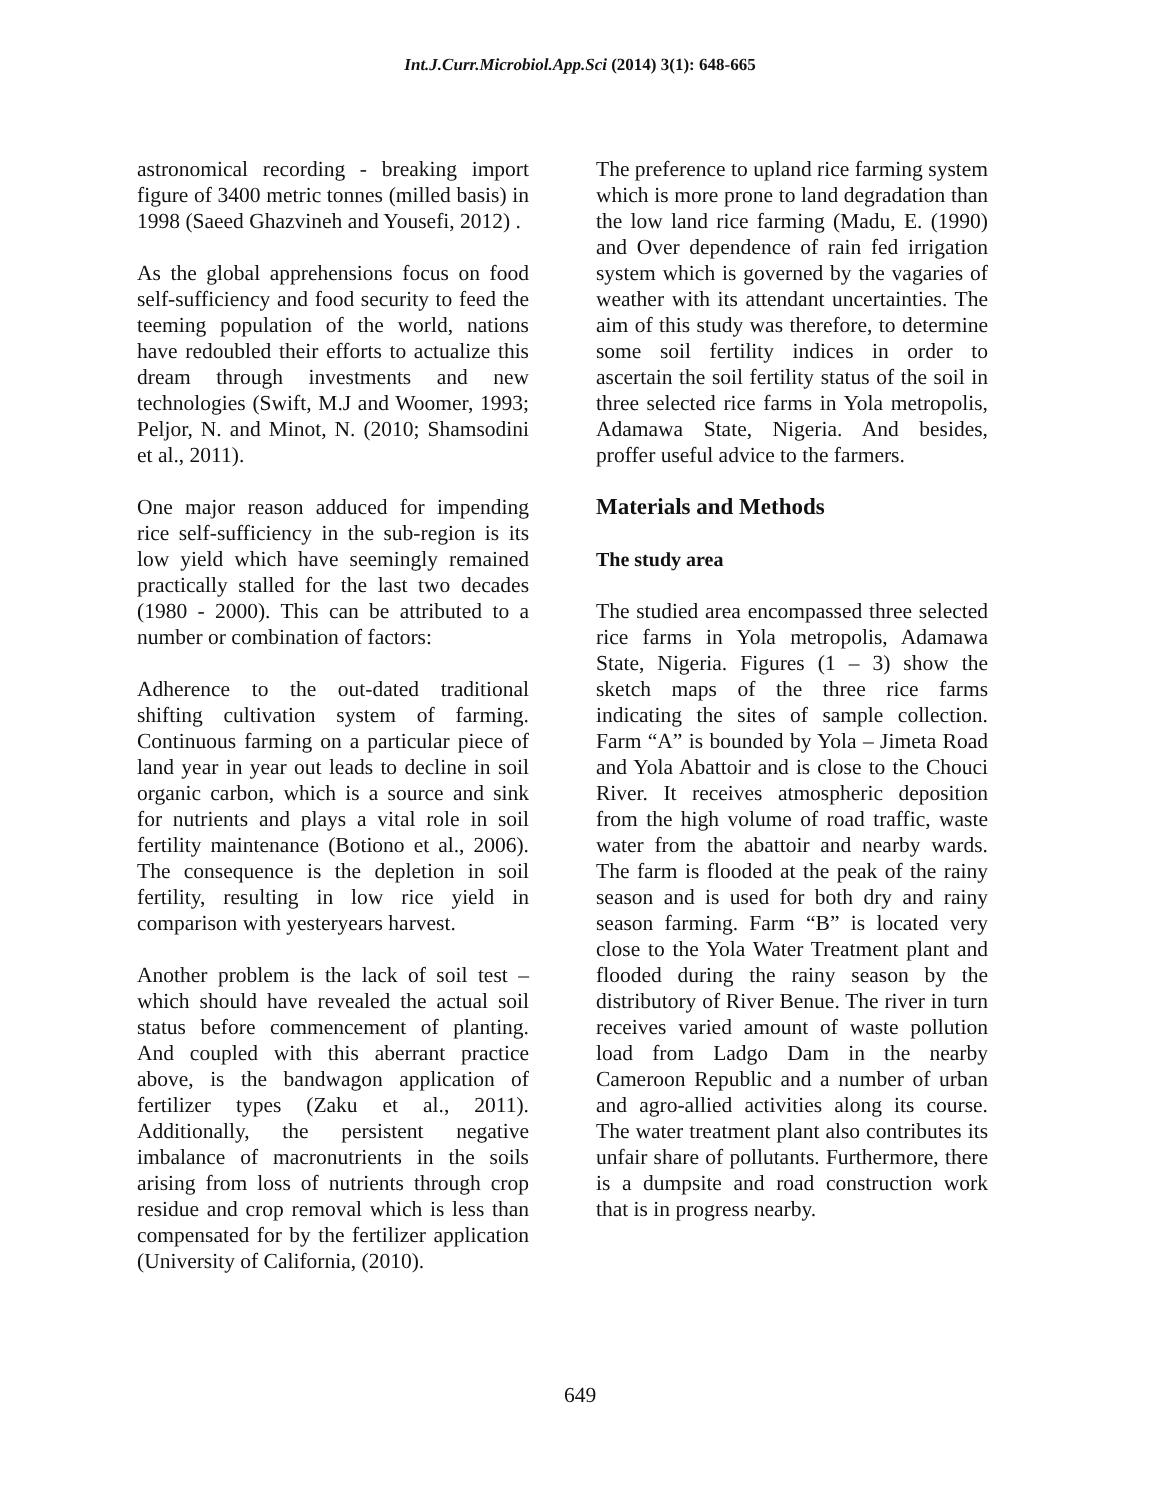Int.J.Curr.Microbiol.App.Sci (2014) 3(1): 648-665
astronomical recording - breaking import figure of 3400 metric tonnes (milled basis) in 1998 (Saeed Ghazvineh and Yousefi, 2012) .
As the global apprehensions focus on food self-sufficiency and food security to feed the teeming population of the world, nations have redoubled their efforts to actualize this dream through investments and new technologies (Swift, M.J and Woomer, 1993; Peljor, N. and Minot, N. (2010; Shamsodini et al., 2011).
One major reason adduced for impending rice self-sufficiency in the sub-region is its low yield which have seemingly remained practically stalled for the last two decades (1980 - 2000). This can be attributed to a number or combination of factors:
Adherence to the out-dated traditional shifting cultivation system of farming. Continuous farming on a particular piece of land year in year out leads to decline in soil organic carbon, which is a source and sink for nutrients and plays a vital role in soil fertility maintenance (Botiono et al., 2006). The consequence is the depletion in soil fertility, resulting in low rice yield in comparison with yesteryears harvest.
Another problem is the lack of soil test – which should have revealed the actual soil status before commencement of planting. And coupled with this aberrant practice above, is the bandwagon application of fertilizer types (Zaku et al., 2011). Additionally, the persistent negative imbalance of macronutrients in the soils arising from loss of nutrients through crop residue and crop removal which is less than compensated for by the fertilizer application (University of California, (2010).
The preference to upland rice farming system which is more prone to land degradation than the low land rice farming (Madu, E. (1990) and Over dependence of rain fed irrigation system which is governed by the vagaries of weather with its attendant uncertainties. The aim of this study was therefore, to determine some soil fertility indices in order to ascertain the soil fertility status of the soil in three selected rice farms in Yola metropolis, Adamawa State, Nigeria. And besides, proffer useful advice to the farmers.
Materials and Methods
The study area
The studied area encompassed three selected rice farms in Yola metropolis, Adamawa State, Nigeria. Figures (1 – 3) show the sketch maps of the three rice farms indicating the sites of sample collection. Farm “A” is bounded by Yola – Jimeta Road and Yola Abattoir and is close to the Chouci River. It receives atmospheric deposition from the high volume of road traffic, waste water from the abattoir and nearby wards. The farm is flooded at the peak of the rainy season and is used for both dry and rainy season farming. Farm “B” is located very close to the Yola Water Treatment plant and flooded during the rainy season by the distributory of River Benue. The river in turn receives varied amount of waste pollution load from Ladgo Dam in the nearby Cameroon Republic and a number of urban and agro-allied activities along its course. The water treatment plant also contributes its unfair share of pollutants. Furthermore, there is a dumpsite and road construction work that is in progress nearby.
649